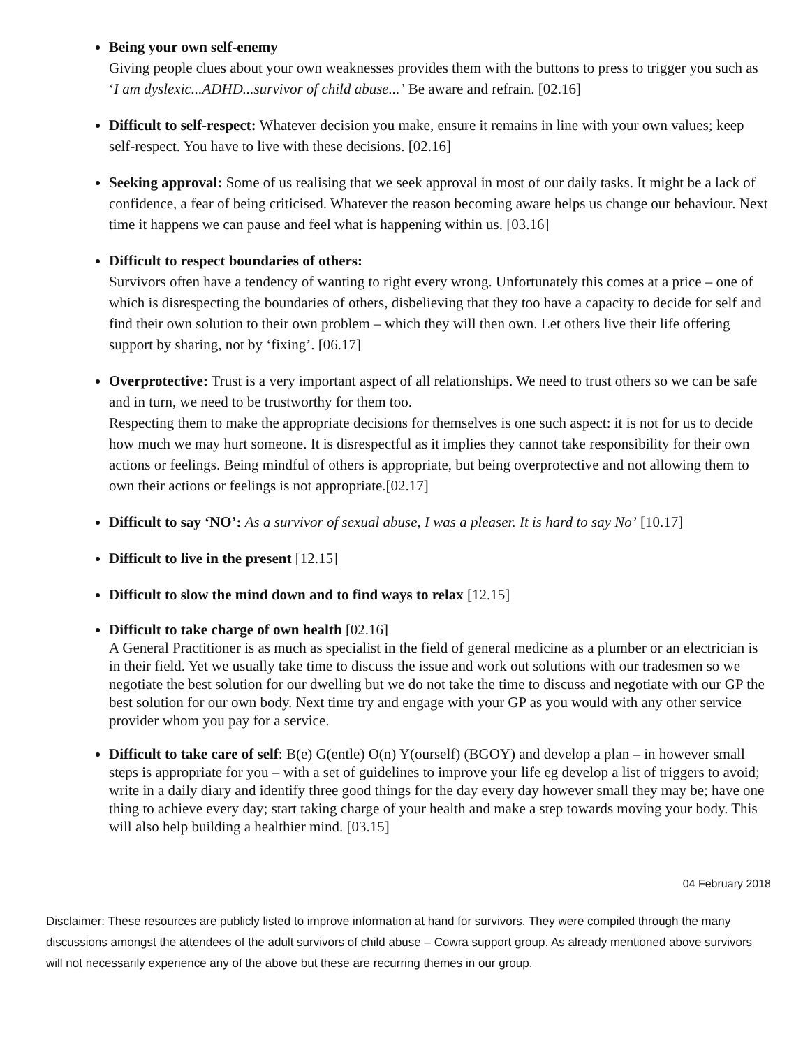Being your own self-enemy
Giving people clues about your own weaknesses provides them with the buttons to press to trigger you such as ‘I am dyslexic...ADHD...survivor of child abuse...’ Be aware and refrain. [02.16]
Difficult to self-respect: Whatever decision you make, ensure it remains in line with your own values; keep self-respect. You have to live with these decisions. [02.16]
Seeking approval: Some of us realising that we seek approval in most of our daily tasks. It might be a lack of confidence, a fear of being criticised. Whatever the reason becoming aware helps us change our behaviour. Next time it happens we can pause and feel what is happening within us. [03.16]
Difficult to respect boundaries of others:
Survivors often have a tendency of wanting to right every wrong. Unfortunately this comes at a price – one of which is disrespecting the boundaries of others, disbelieving that they too have a capacity to decide for self and find their own solution to their own problem – which they will then own. Let others live their life offering support by sharing, not by ‘fixing’. [06.17]
Overprotective: Trust is a very important aspect of all relationships. We need to trust others so we can be safe and in turn, we need to be trustworthy for them too.
Respecting them to make the appropriate decisions for themselves is one such aspect: it is not for us to decide how much we may hurt someone. It is disrespectful as it implies they cannot take responsibility for their own actions or feelings. Being mindful of others is appropriate, but being overprotective and not allowing them to own their actions or feelings is not appropriate.[02.17]
Difficult to say ‘NO’: As a survivor of sexual abuse, I was a pleaser. It is hard to say No’ [10.17]
Difficult to live in the present [12.15]
Difficult to slow the mind down and to find ways to relax [12.15]
Difficult to take charge of own health [02.16]
A General Practitioner is as much as specialist in the field of general medicine as a plumber or an electrician is in their field. Yet we usually take time to discuss the issue and work out solutions with our tradesmen so we negotiate the best solution for our dwelling but we do not take the time to discuss and negotiate with our GP the best solution for our own body. Next time try and engage with your GP as you would with any other service provider whom you pay for a service.
Difficult to take care of self: B(e) G(entle) O(n) Y(ourself) (BGOY) and develop a plan – in however small steps is appropriate for you – with a set of guidelines to improve your life eg develop a list of triggers to avoid; write in a daily diary and identify three good things for the day every day however small they may be; have one thing to achieve every day; start taking charge of your health and make a step towards moving your body. This will also help building a healthier mind. [03.15]
04 February 2018
Disclaimer: These resources are publicly listed to improve information at hand for survivors. They were compiled through the many discussions amongst the attendees of the adult survivors of child abuse – Cowra support group. As already mentioned above survivors will not necessarily experience any of the above but these are recurring themes in our group.